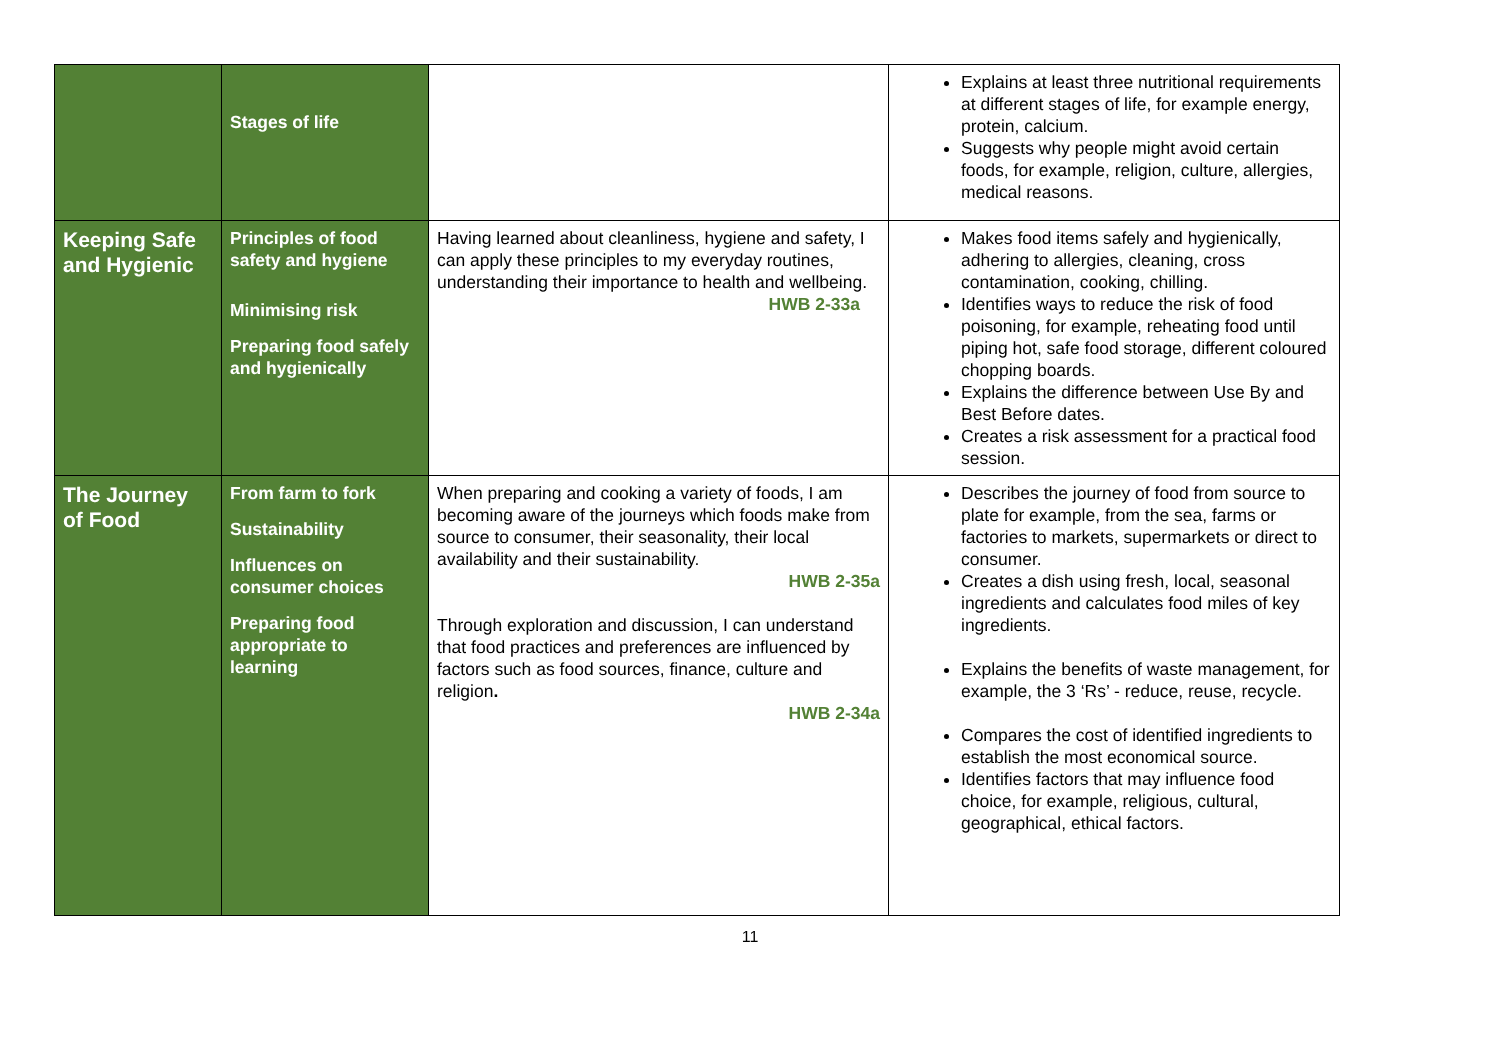| | Stages of life | | Explains at least three nutritional requirements at different stages of life, for example energy, protein, calcium. Suggests why people might avoid certain foods, for example, religion, culture, allergies, medical reasons. |
| Keeping Safe and Hygienic | Principles of food safety and hygiene Minimising risk Preparing food safely and hygienically | Having learned about cleanliness, hygiene and safety, I can apply these principles to my everyday routines, understanding their importance to health and wellbeing. HWB 2-33a | Makes food items safely and hygienically, adhering to allergies, cleaning, cross contamination, cooking, chilling. Identifies ways to reduce the risk of food poisoning, for example, reheating food until piping hot, safe food storage, different coloured chopping boards. Explains the difference between Use By and Best Before dates. Creates a risk assessment for a practical food session. |
| The Journey of Food | From farm to fork Sustainability Influences on consumer choices Preparing food appropriate to learning | When preparing and cooking a variety of foods, I am becoming aware of the journeys which foods make from source to consumer, their seasonality, their local availability and their sustainability. HWB 2-35a Through exploration and discussion, I can understand that food practices and preferences are influenced by factors such as food sources, finance, culture and religion . HWB 2-34a | Describes the journey of food from source to plate for example, from the sea, farms or factories to markets, supermarkets or direct to consumer. Creates a dish using fresh, local, seasonal ingredients and calculates food miles of key ingredients. Explains the benefits of waste management, for example, the 3 ‘Rs’ - reduce, reuse, recycle. Compares the cost of identified ingredients to establish the most economical source. Identifies factors that may influence food choice, for example, religious, cultural, geographical, ethical factors. |
11